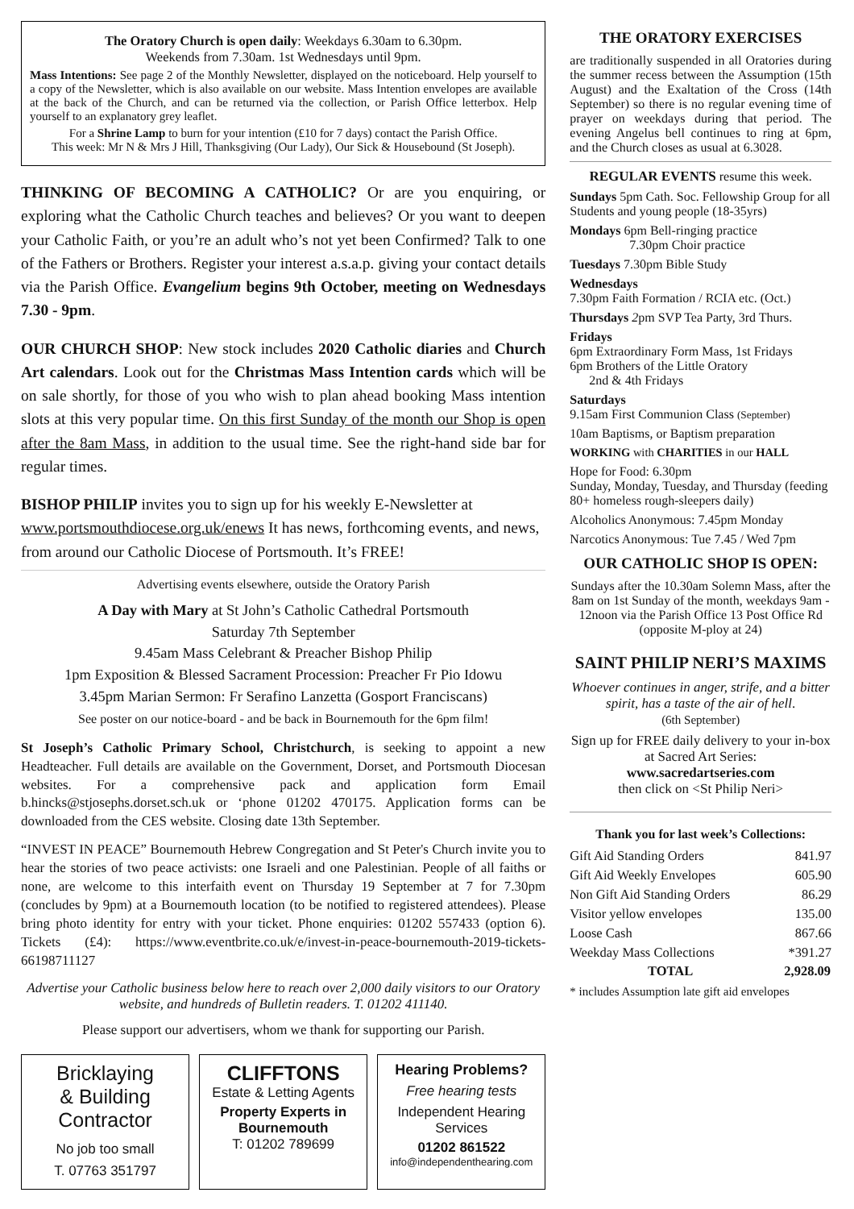The Oratory Church is open daily: Weekdays 6.30am to 6.30pm.
Weekends from 7.30am. 1st Wednesdays until 9pm.
Mass Intentions: See page 2 of the Monthly Newsletter, displayed on the noticeboard. Help yourself to a copy of the Newsletter, which is also available on our website. Mass Intention envelopes are available at the back of the Church, and can be returned via the collection, or Parish Office letterbox. Help yourself to an explanatory grey leaflet.
For a Shrine Lamp to burn for your intention (£10 for 7 days) contact the Parish Office.
This week: Mr N & Mrs J Hill, Thanksgiving (Our Lady), Our Sick & Housebound (St Joseph).
THINKING OF BECOMING A CATHOLIC? Or are you enquiring, or exploring what the Catholic Church teaches and believes? Or you want to deepen your Catholic Faith, or you’re an adult who’s not yet been Confirmed? Talk to one of the Fathers or Brothers. Register your interest a.s.a.p. giving your contact details via the Parish Office. Evangelium begins 9th October, meeting on Wednesdays 7.30 - 9pm.
OUR CHURCH SHOP: New stock includes 2020 Catholic diaries and Church Art calendars. Look out for the Christmas Mass Intention cards which will be on sale shortly, for those of you who wish to plan ahead booking Mass intention slots at this very popular time. On this first Sunday of the month our Shop is open after the 8am Mass, in addition to the usual time. See the right-hand side bar for regular times.
BISHOP PHILIP invites you to sign up for his weekly E-Newsletter at www.portsmouthdiocese.org.uk/enews It has news, forthcoming events, and news, from around our Catholic Diocese of Portsmouth. It’s FREE!
Advertising events elsewhere, outside the Oratory Parish
A Day with Mary at St John’s Catholic Cathedral Portsmouth
Saturday 7th September
9.45am Mass Celebrant & Preacher Bishop Philip
1pm Exposition & Blessed Sacrament Procession: Preacher Fr Pio Idowu
3.45pm Marian Sermon: Fr Serafino Lanzetta (Gosport Franciscans)
See poster on our notice-board - and be back in Bournemouth for the 6pm film!
St Joseph’s Catholic Primary School, Christchurch, is seeking to appoint a new Headteacher. Full details are available on the Government, Dorset, and Portsmouth Diocesan websites. For a comprehensive pack and application form Email b.hincks@stjosephs.dorset.sch.uk or ‘phone 01202 470175. Application forms can be downloaded from the CES website. Closing date 13th September.
“INVEST IN PEACE” Bournemouth Hebrew Congregation and St Peter's Church invite you to hear the stories of two peace activists: one Israeli and one Palestinian. People of all faiths or none, are welcome to this interfaith event on Thursday 19 September at 7 for 7.30pm (concludes by 9pm) at a Bournemouth location (to be notified to registered attendees). Please bring photo identity for entry with your ticket. Phone enquiries: 01202 557433 (option 6). Tickets (£4): https://www.eventbrite.co.uk/e/invest-in-peace-bournemouth-2019-tickets-66198711127
Advertise your Catholic business below here to reach over 2,000 daily visitors to our Oratory website, and hundreds of Bulletin readers. T. 01202 411140.
Please support our advertisers, whom we thank for supporting our Parish.
Bricklaying
& Building
Contractor
No job too small
T. 07763 351797
CLIFFTONS
Estate & Letting Agents
Property Experts in Bournemouth
T: 01202 789699
Hearing Problems?
Free hearing tests
Independent Hearing Services
01202 861522
info@independenthearing.com
THE ORATORY EXERCISES
are traditionally suspended in all Oratories during the summer recess between the Assumption (15th August) and the Exaltation of the Cross (14th September) so there is no regular evening time of prayer on weekdays during that period. The evening Angelus bell continues to ring at 6pm, and the Church closes as usual at 6.3028.
REGULAR EVENTS resume this week.
Sundays 5pm Cath. Soc. Fellowship Group for all Students and young people (18-35yrs)
Mondays 6pm Bell-ringing practice
7.30pm Choir practice
Tuesdays 7.30pm Bible Study
Wednesdays
7.30pm Faith Formation / RCIA etc. (Oct.)
Thursdays 2pm SVP Tea Party, 3rd Thurs.
Fridays
6pm Extraordinary Form Mass, 1st Fridays
6pm Brothers of the Little Oratory
2nd & 4th Fridays
Saturdays
9.15am First Communion Class (September)
10am Baptisms, or Baptism preparation
WORKING with CHARITIES in our HALL
Hope for Food: 6.30pm
Sunday, Monday, Tuesday, and Thursday (feeding 80+ homeless rough-sleepers daily)
Alcoholics Anonymous: 7.45pm Monday
Narcotics Anonymous: Tue 7.45 / Wed 7pm
OUR CATHOLIC SHOP IS OPEN:
Sundays after the 10.30am Solemn Mass, after the 8am on 1st Sunday of the month, weekdays 9am - 12noon via the Parish Office 13 Post Office Rd (opposite M-ploy at 24)
SAINT PHILIP NERI’S MAXIMS
Whoever continues in anger, strife, and a bitter spirit, has a taste of the air of hell.
(6th September)
Sign up for FREE daily delivery to your in-box at Sacred Art Series:
www.sacredartseries.com
then click on <St Philip Neri>
Thank you for last week’s Collections:
| Gift Aid Standing Orders | 841.97 |
| Gift Aid Weekly Envelopes | 605.90 |
| Non Gift Aid Standing Orders | 86.29 |
| Visitor yellow envelopes | 135.00 |
| Loose Cash | 867.66 |
| Weekday Mass Collections | *391.27 |
| TOTAL | 2,928.09 |
* includes Assumption late gift aid envelopes